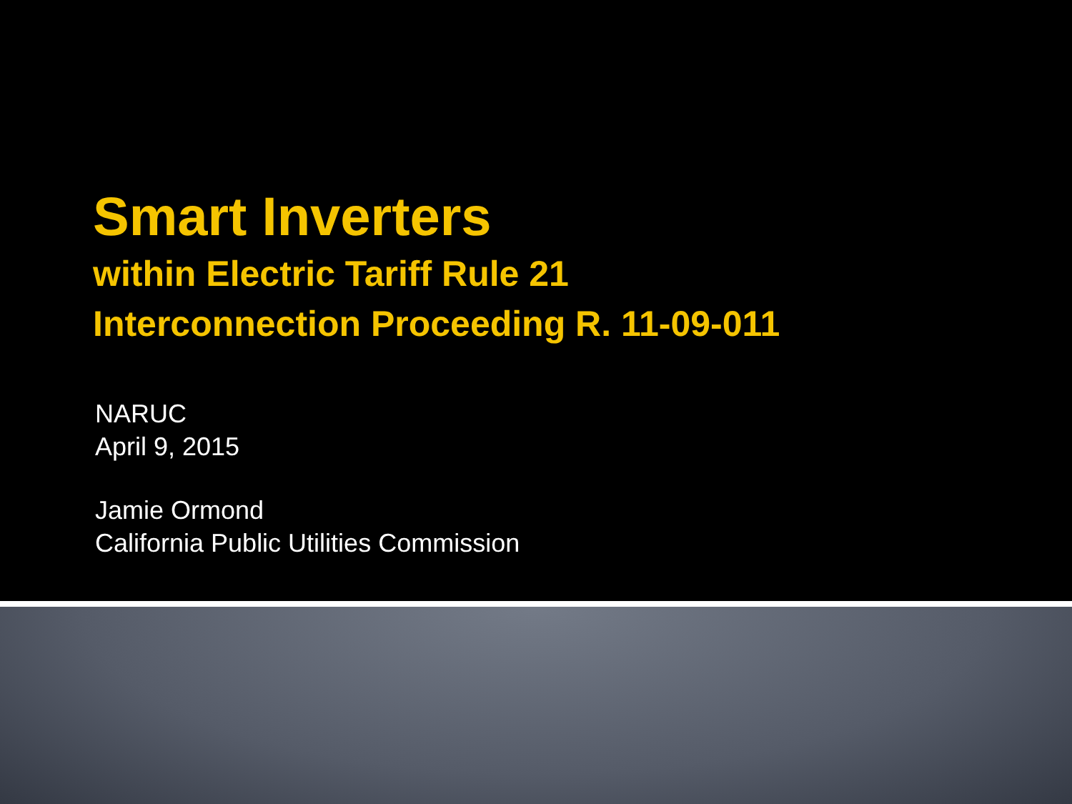Smart Inverters
within Electric Tariff Rule 21
Interconnection Proceeding R. 11-09-011
NARUC
April 9, 2015
Jamie Ormond
California Public Utilities Commission